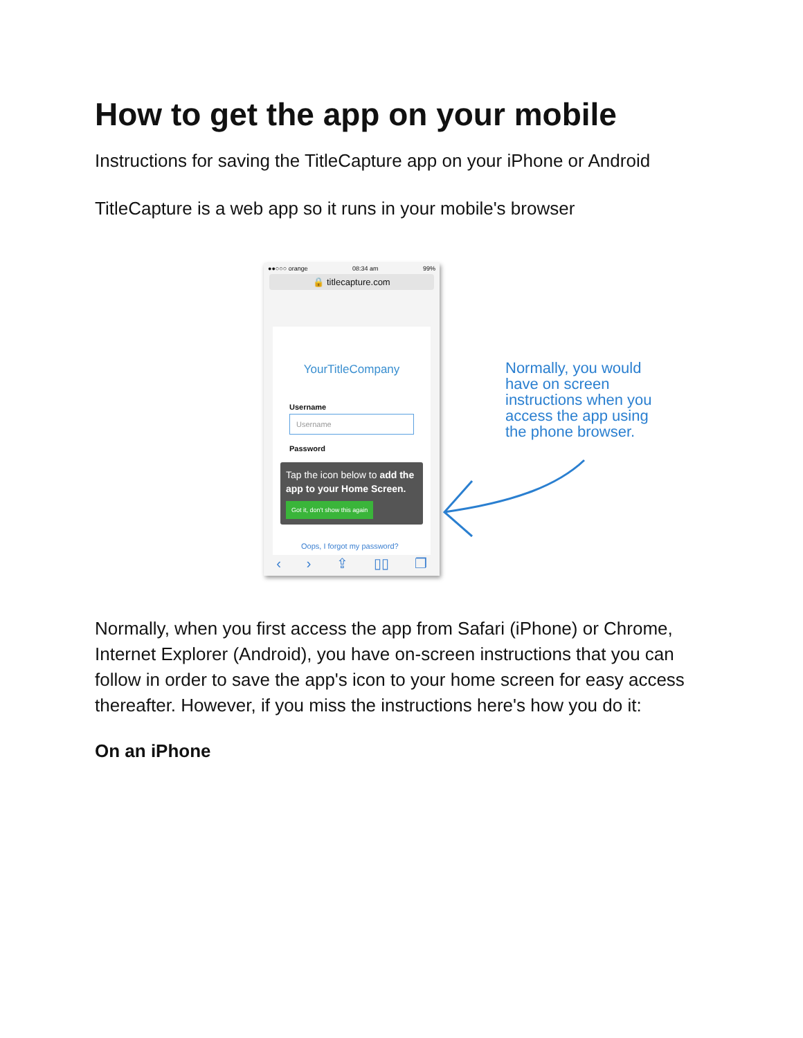How to get the app on your mobile
Instructions for saving the TitleCapture app on your iPhone or Android
TitleCapture is a web app so it runs in your mobile's browser
●●○○○ orange 08:34 am 99%
🔒 titlecapture.com
YourTitleCompany
Username
Username
Password
Tap the icon below to add the app to your Home Screen.
Got it, don't show this again
Oops, I forgot my password?
‹ › ⇪ ▯▯ ❐
Normally, you would have on screen instructions when you access the app using the phone browser.
Normally, when you first access the app from Safari (iPhone) or Chrome, Internet Explorer (Android), you have on-screen instructions that you can follow in order to save the app's icon to your home screen for easy access thereafter. However, if you miss the instructions here's how you do it:
On an iPhone